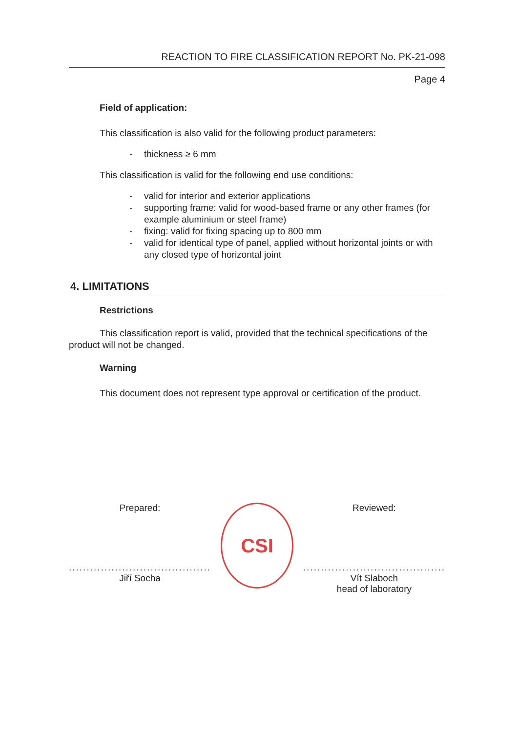REACTION TO FIRE CLASSIFICATION REPORT No. PK-21-098
Page 4
Field of application:
This classification is also valid for the following product parameters:
- thickness ≥ 6 mm
This classification is valid for the following end use conditions:
- valid for interior and exterior applications
- supporting frame: valid for wood-based frame or any other frames (for example aluminium or steel frame)
- fixing: valid for fixing spacing up to 800 mm
- valid for identical type of panel, applied without horizontal joints or with any closed type of horizontal joint
4. LIMITATIONS
Restrictions
This classification report is valid, provided that the technical specifications of the product will not be changed.
Warning
This document does not represent type approval or certification of the product.
Prepared:
........................................
Jiří Socha
CSI
Reviewed:
........................................
Vít Slaboch
head of laboratory